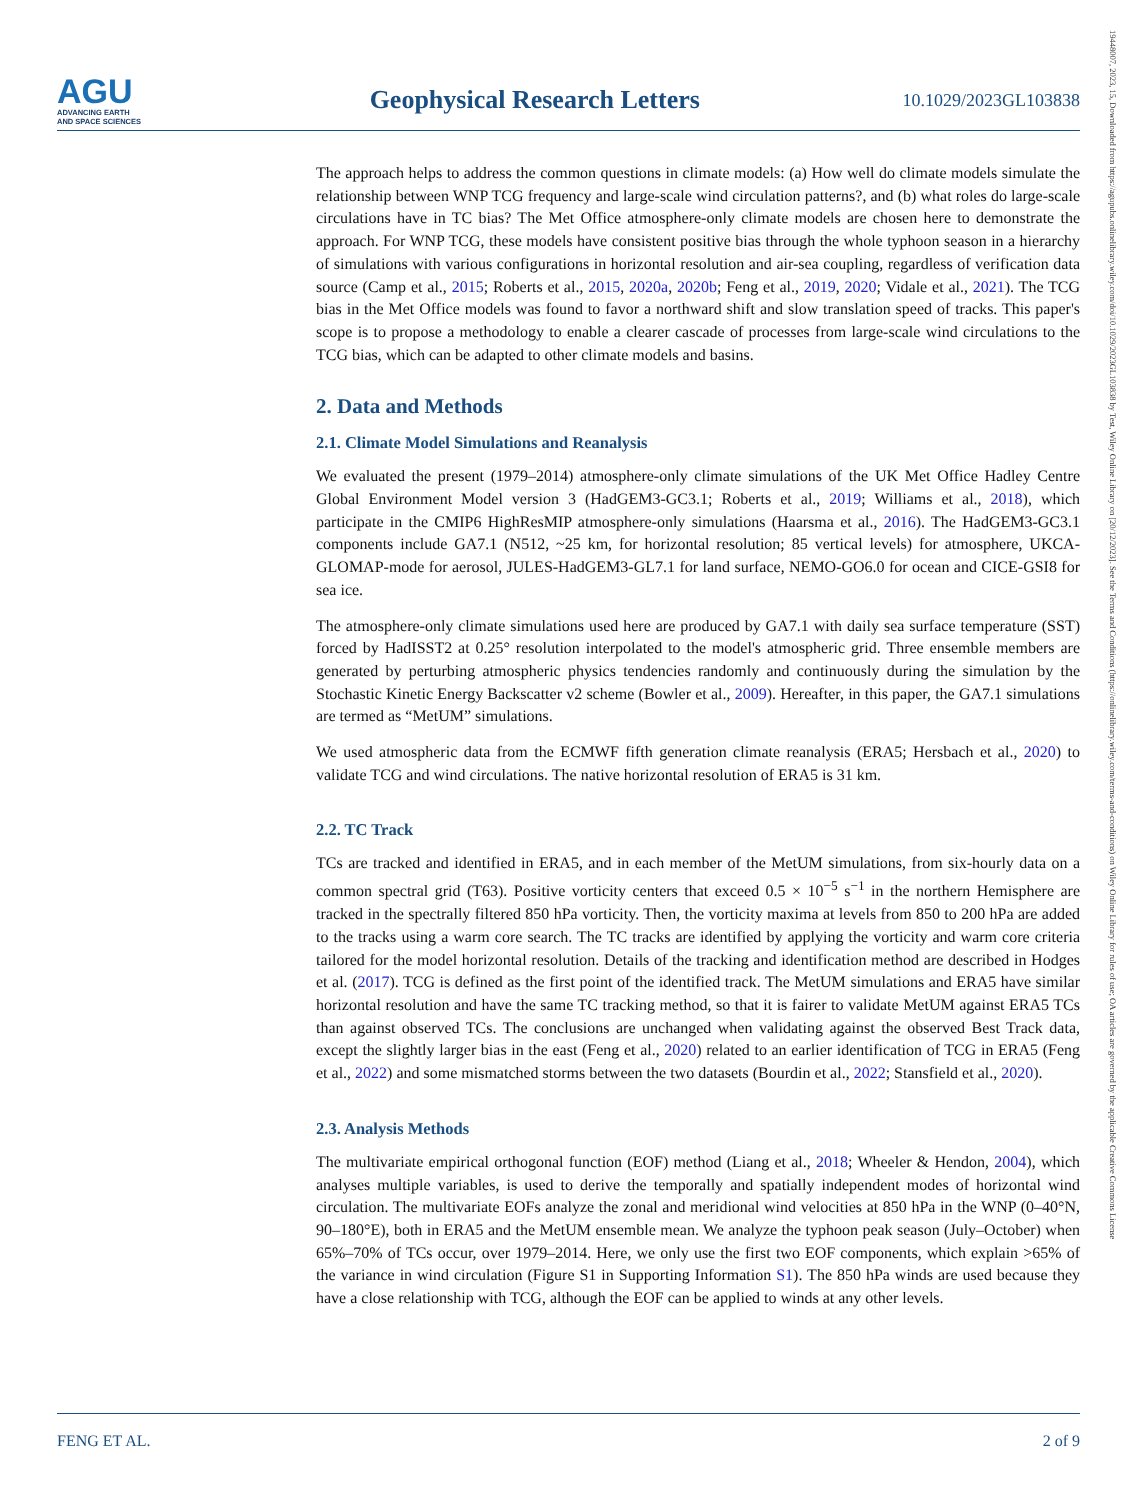AGU
ADVANCING EARTH
AND SPACE SCIENCES
Geophysical Research Letters
10.1029/2023GL103838
19448007, 2023, 15, Downloaded from https://agupubs.onlinelibrary.wiley.com/doi/10.1029/2023GL103838 by Test, Wiley Online Library on [20/12/2023]. See the Terms and Conditions (https://onlinelibrary.wiley.com/terms-and-conditions) on Wiley Online Library for rules of use; OA articles are governed by the applicable Creative Commons License
The approach helps to address the common questions in climate models: (a) How well do climate models simulate the relationship between WNP TCG frequency and large-scale wind circulation patterns?, and (b) what roles do large-scale circulations have in TC bias? The Met Office atmosphere-only climate models are chosen here to demonstrate the approach. For WNP TCG, these models have consistent positive bias through the whole typhoon season in a hierarchy of simulations with various configurations in horizontal resolution and air-sea coupling, regardless of verification data source (Camp et al., 2015; Roberts et al., 2015, 2020a, 2020b; Feng et al., 2019, 2020; Vidale et al., 2021). The TCG bias in the Met Office models was found to favor a northward shift and slow translation speed of tracks. This paper's scope is to propose a methodology to enable a clearer cascade of processes from large-scale wind circulations to the TCG bias, which can be adapted to other climate models and basins.
2. Data and Methods
2.1. Climate Model Simulations and Reanalysis
We evaluated the present (1979–2014) atmosphere-only climate simulations of the UK Met Office Hadley Centre Global Environment Model version 3 (HadGEM3-GC3.1; Roberts et al., 2019; Williams et al., 2018), which participate in the CMIP6 HighResMIP atmosphere-only simulations (Haarsma et al., 2016). The HadGEM3-GC3.1 components include GA7.1 (N512, ~25 km, for horizontal resolution; 85 vertical levels) for atmosphere, UKCA-GLOMAP-mode for aerosol, JULES-HadGEM3-GL7.1 for land surface, NEMO-GO6.0 for ocean and CICE-GSI8 for sea ice.
The atmosphere-only climate simulations used here are produced by GA7.1 with daily sea surface temperature (SST) forced by HadISST2 at 0.25° resolution interpolated to the model's atmospheric grid. Three ensemble members are generated by perturbing atmospheric physics tendencies randomly and continuously during the simulation by the Stochastic Kinetic Energy Backscatter v2 scheme (Bowler et al., 2009). Hereafter, in this paper, the GA7.1 simulations are termed as “MetUM” simulations.
We used atmospheric data from the ECMWF fifth generation climate reanalysis (ERA5; Hersbach et al., 2020) to validate TCG and wind circulations. The native horizontal resolution of ERA5 is 31 km.
2.2. TC Track
TCs are tracked and identified in ERA5, and in each member of the MetUM simulations, from six-hourly data on a common spectral grid (T63). Positive vorticity centers that exceed 0.5 × 10<sup>−5</sup> s<sup>−1</sup> in the northern Hemisphere are tracked in the spectrally filtered 850 hPa vorticity. Then, the vorticity maxima at levels from 850 to 200 hPa are added to the tracks using a warm core search. The TC tracks are identified by applying the vorticity and warm core criteria tailored for the model horizontal resolution. Details of the tracking and identification method are described in Hodges et al. (2017). TCG is defined as the first point of the identified track. The MetUM simulations and ERA5 have similar horizontal resolution and have the same TC tracking method, so that it is fairer to validate MetUM against ERA5 TCs than against observed TCs. The conclusions are unchanged when validating against the observed Best Track data, except the slightly larger bias in the east (Feng et al., 2020) related to an earlier identification of TCG in ERA5 (Feng et al., 2022) and some mismatched storms between the two datasets (Bourdin et al., 2022; Stansfield et al., 2020).
2.3. Analysis Methods
The multivariate empirical orthogonal function (EOF) method (Liang et al., 2018; Wheeler & Hendon, 2004), which analyses multiple variables, is used to derive the temporally and spatially independent modes of horizontal wind circulation. The multivariate EOFs analyze the zonal and meridional wind velocities at 850 hPa in the WNP (0–40°N, 90–180°E), both in ERA5 and the MetUM ensemble mean. We analyze the typhoon peak season (July–October) when 65%–70% of TCs occur, over 1979–2014. Here, we only use the first two EOF components, which explain >65% of the variance in wind circulation (Figure S1 in Supporting Information S1). The 850 hPa winds are used because they have a close relationship with TCG, although the EOF can be applied to winds at any other levels.
FENG ET AL. 2 of 9